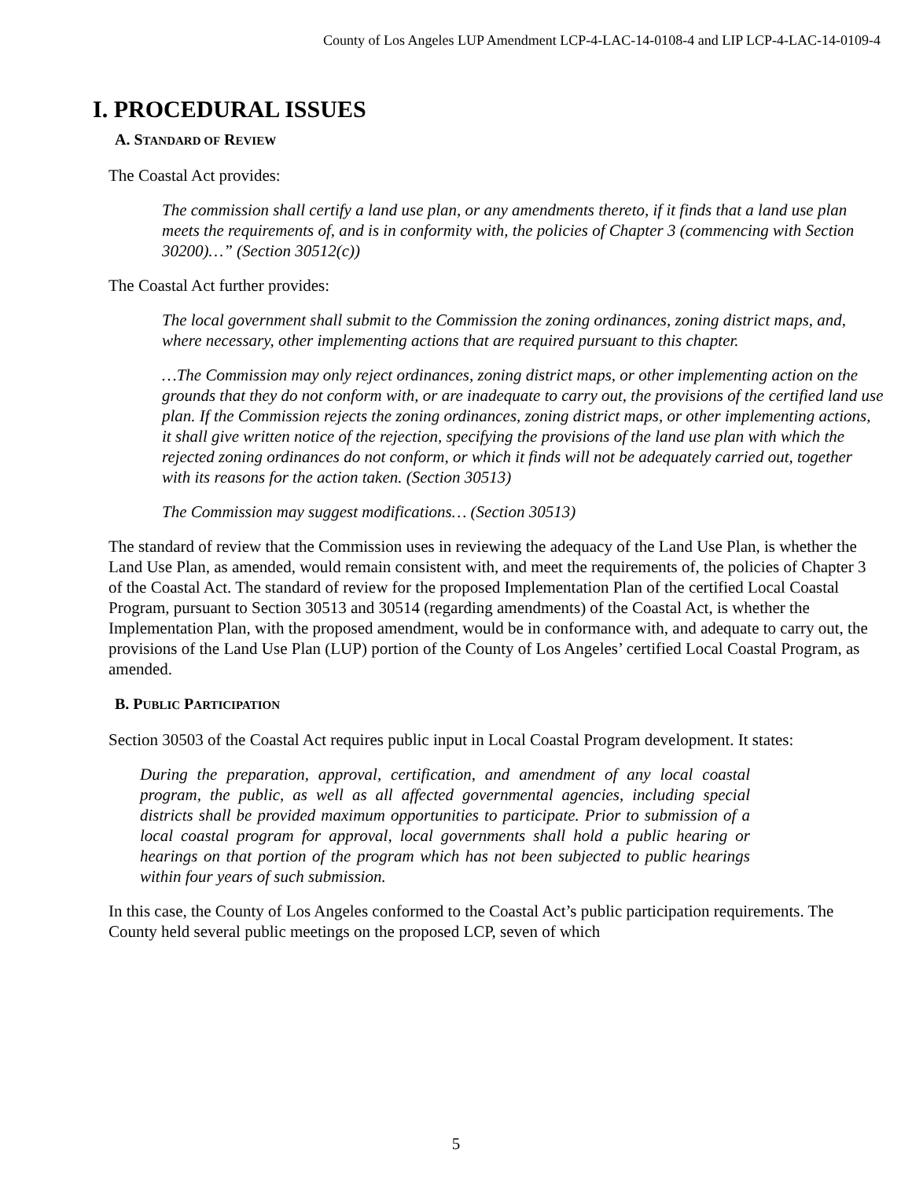County of Los Angeles LUP Amendment LCP-4-LAC-14-0108-4 and LIP LCP-4-LAC-14-0109-4
I. PROCEDURAL ISSUES
A. STANDARD OF REVIEW
The Coastal Act provides:
The commission shall certify a land use plan, or any amendments thereto, if it finds that a land use plan meets the requirements of, and is in conformity with, the policies of Chapter 3 (commencing with Section 30200)…” (Section 30512(c))
The Coastal Act further provides:
The local government shall submit to the Commission the zoning ordinances, zoning district maps, and, where necessary, other implementing actions that are required pursuant to this chapter.
…The Commission may only reject ordinances, zoning district maps, or other implementing action on the grounds that they do not conform with, or are inadequate to carry out, the provisions of the certified land use plan. If the Commission rejects the zoning ordinances, zoning district maps, or other implementing actions, it shall give written notice of the rejection, specifying the provisions of the land use plan with which the rejected zoning ordinances do not conform, or which it finds will not be adequately carried out, together with its reasons for the action taken. (Section 30513)
The Commission may suggest modifications… (Section 30513)
The standard of review that the Commission uses in reviewing the adequacy of the Land Use Plan, is whether the Land Use Plan, as amended, would remain consistent with, and meet the requirements of, the policies of Chapter 3 of the Coastal Act. The standard of review for the proposed Implementation Plan of the certified Local Coastal Program, pursuant to Section 30513 and 30514 (regarding amendments) of the Coastal Act, is whether the Implementation Plan, with the proposed amendment, would be in conformance with, and adequate to carry out, the provisions of the Land Use Plan (LUP) portion of the County of Los Angeles’ certified Local Coastal Program, as amended.
B. PUBLIC PARTICIPATION
Section 30503 of the Coastal Act requires public input in Local Coastal Program development. It states:
During the preparation, approval, certification, and amendment of any local coastal program, the public, as well as all affected governmental agencies, including special districts shall be provided maximum opportunities to participate. Prior to submission of a local coastal program for approval, local governments shall hold a public hearing or hearings on that portion of the program which has not been subjected to public hearings within four years of such submission.
In this case, the County of Los Angeles conformed to the Coastal Act’s public participation requirements. The County held several public meetings on the proposed LCP, seven of which
5